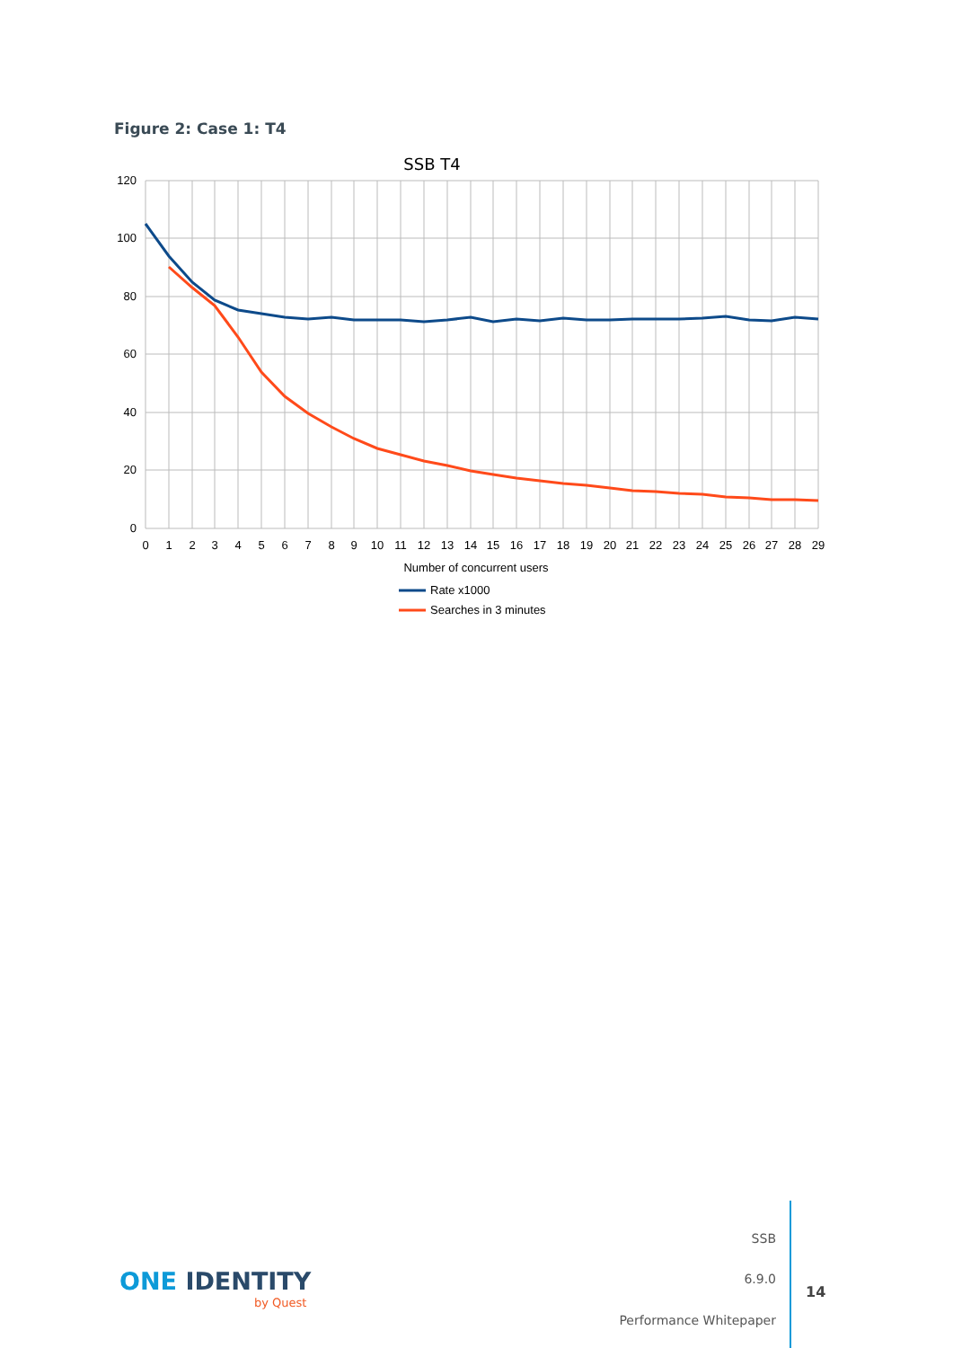Figure 2: Case 1: T4
SSB T4
120
100
80
60
40
20
0
0
1
2
3
4
5
6
7
8
9
10
11
12
13
14
15
16
17
18
19
20
21
22
23
24
25
26
27
28
29
Number of concurrent users
Rate x1000
Searches in 3 minutes
ONE IDENTITY
by Quest
SSB
6.9.0
Performance Whitepaper
14